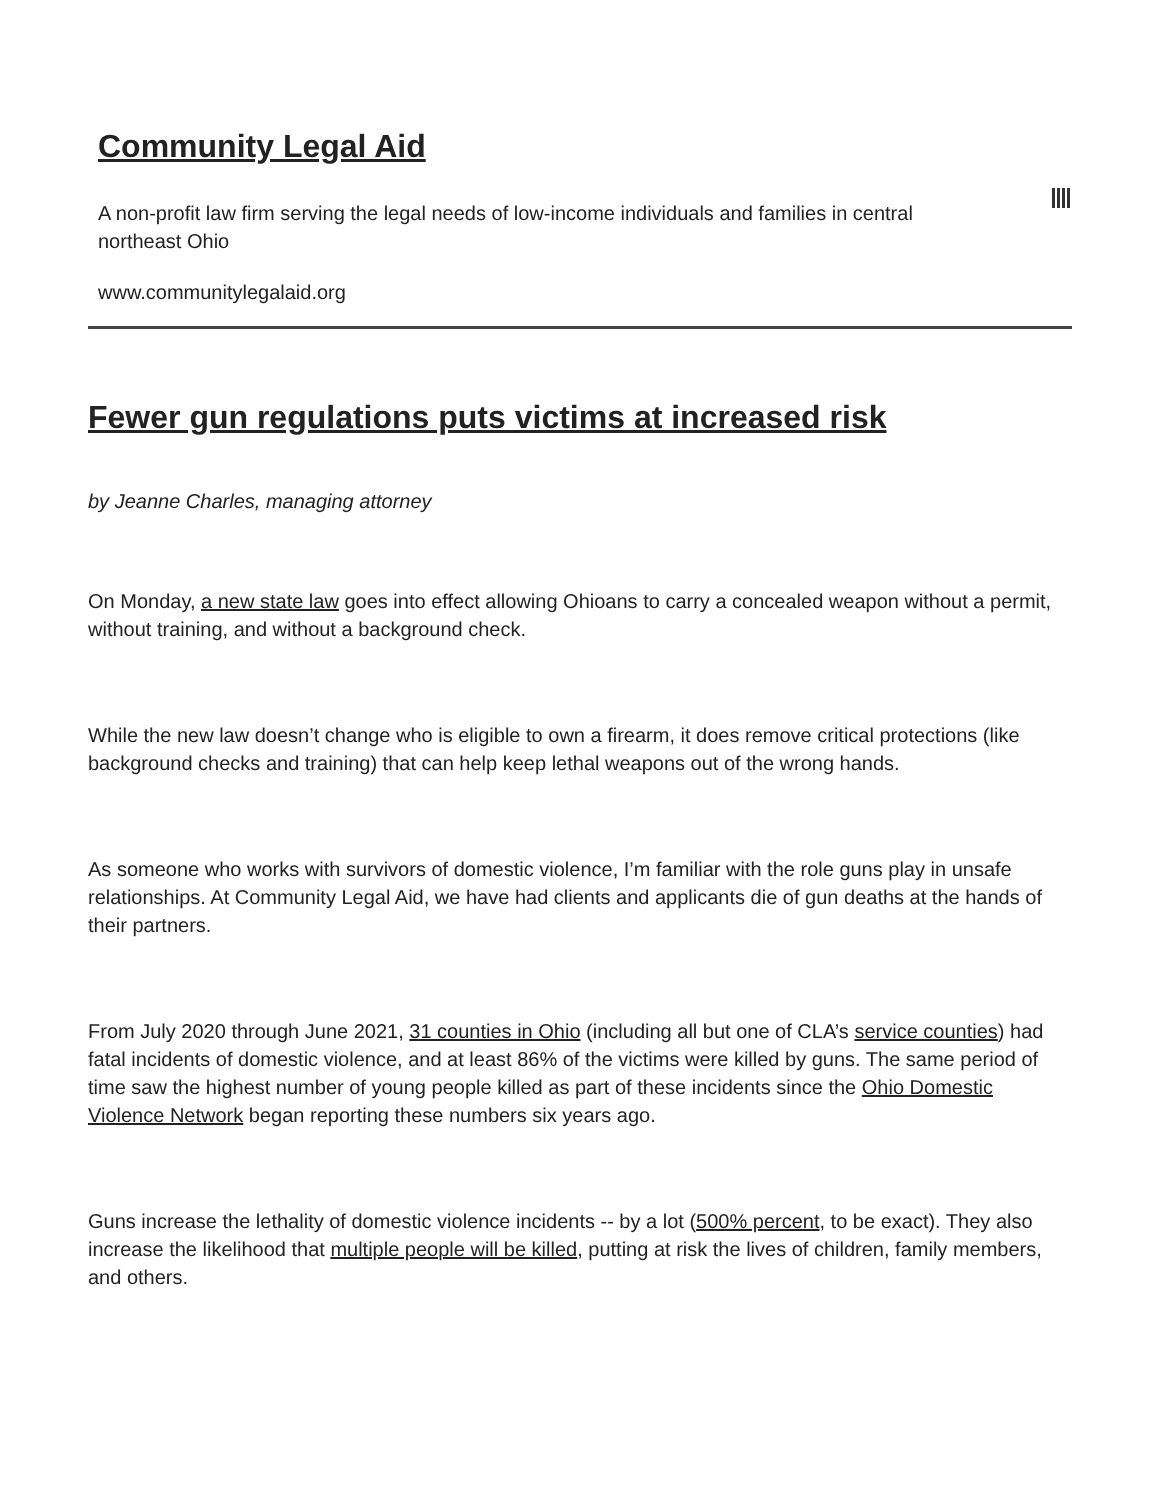Community Legal Aid
A non-profit law firm serving the legal needs of low-income individuals and families in central northeast Ohio
www.communitylegalaid.org
Fewer gun regulations puts victims at increased risk
by Jeanne Charles, managing attorney
On Monday, a new state law goes into effect allowing Ohioans to carry a concealed weapon without a permit, without training, and without a background check.
While the new law doesn’t change who is eligible to own a firearm, it does remove critical protections (like background checks and training) that can help keep lethal weapons out of the wrong hands.
As someone who works with survivors of domestic violence, I’m familiar with the role guns play in unsafe relationships. At Community Legal Aid, we have had clients and applicants die of gun deaths at the hands of their partners.
From July 2020 through June 2021, 31 counties in Ohio (including all but one of CLA’s service counties) had fatal incidents of domestic violence, and at least 86% of the victims were killed by guns. The same period of time saw the highest number of young people killed as part of these incidents since the Ohio Domestic Violence Network began reporting these numbers six years ago.
Guns increase the lethality of domestic violence incidents -- by a lot (500% percent, to be exact). They also increase the likelihood that multiple people will be killed, putting at risk the lives of children, family members, and others.